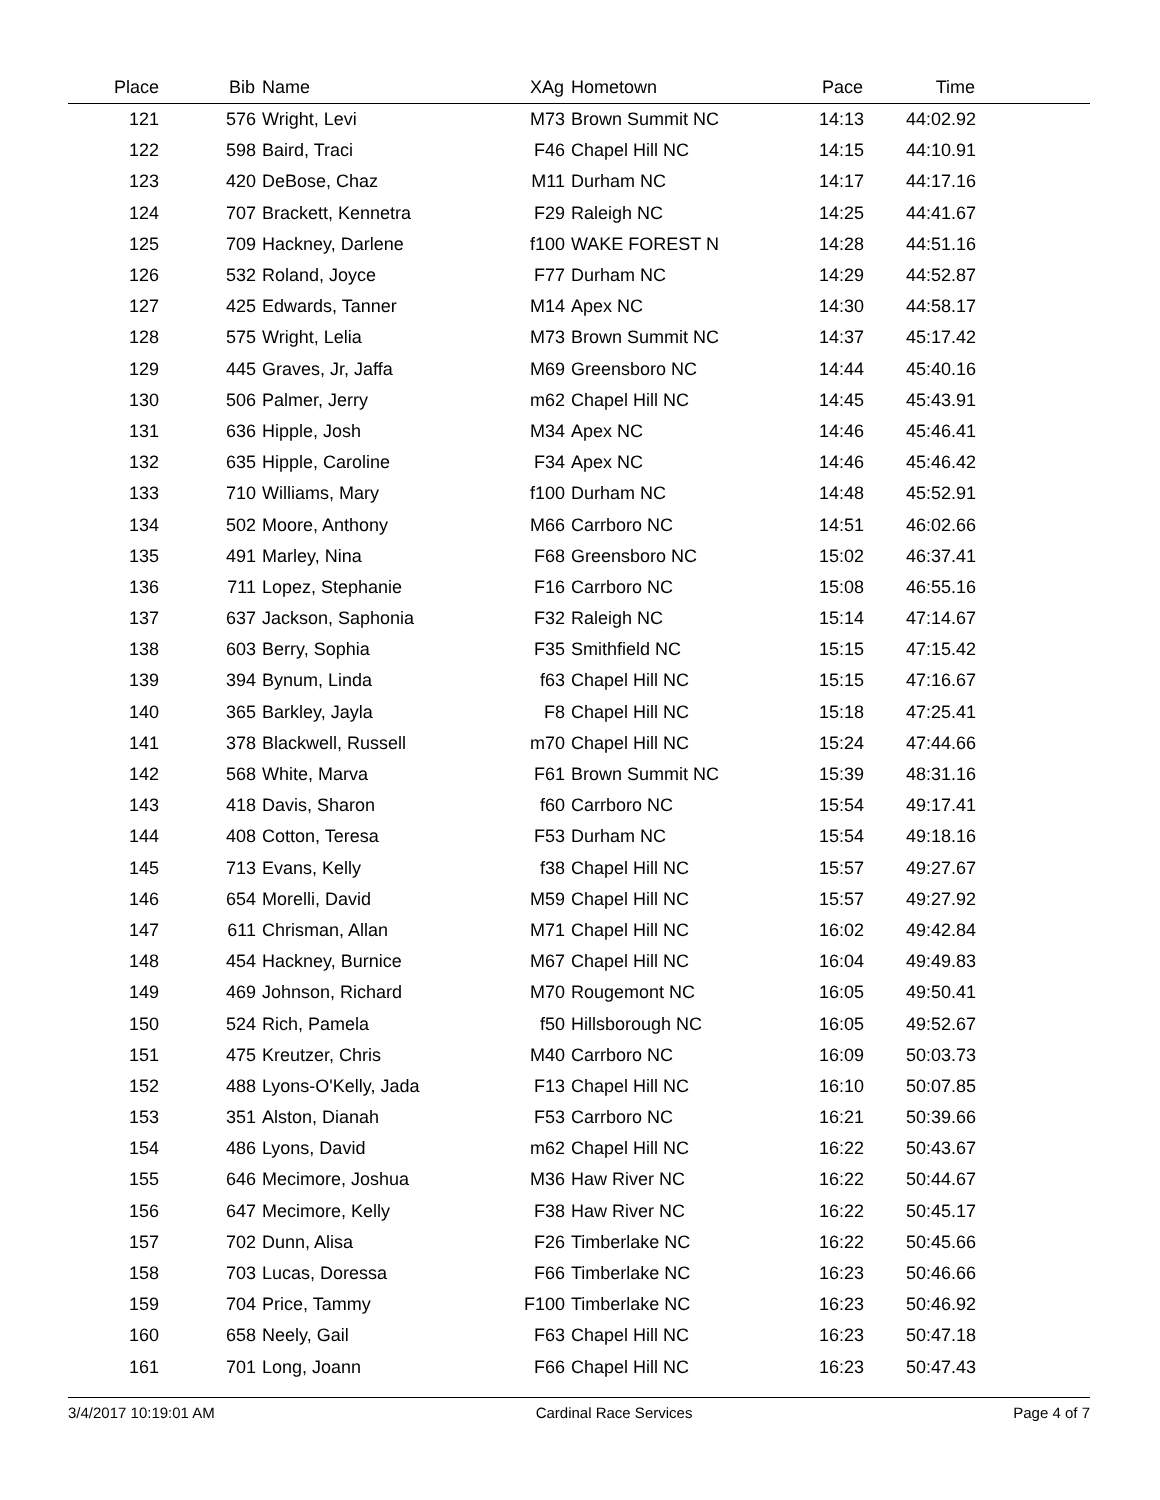| Place | Bib | Name | XAg | Hometown | Pace | Time | |
| --- | --- | --- | --- | --- | --- | --- | --- |
| 121 | 576 | Wright, Levi | M73 | Brown Summit NC | 14:13 | 44:02.92 | |
| 122 | 598 | Baird, Traci | F46 | Chapel Hill NC | 14:15 | 44:10.91 | |
| 123 | 420 | DeBose, Chaz | M11 | Durham NC | 14:17 | 44:17.16 | |
| 124 | 707 | Brackett, Kennetra | F29 | Raleigh NC | 14:25 | 44:41.67 | |
| 125 | 709 | Hackney, Darlene | f100 | WAKE FOREST N | 14:28 | 44:51.16 | |
| 126 | 532 | Roland, Joyce | F77 | Durham NC | 14:29 | 44:52.87 | |
| 127 | 425 | Edwards, Tanner | M14 | Apex NC | 14:30 | 44:58.17 | |
| 128 | 575 | Wright, Lelia | M73 | Brown Summit NC | 14:37 | 45:17.42 | |
| 129 | 445 | Graves, Jr, Jaffa | M69 | Greensboro NC | 14:44 | 45:40.16 | |
| 130 | 506 | Palmer, Jerry | m62 | Chapel Hill NC | 14:45 | 45:43.91 | |
| 131 | 636 | Hipple, Josh | M34 | Apex NC | 14:46 | 45:46.41 | |
| 132 | 635 | Hipple, Caroline | F34 | Apex NC | 14:46 | 45:46.42 | |
| 133 | 710 | Williams, Mary | f100 | Durham NC | 14:48 | 45:52.91 | |
| 134 | 502 | Moore, Anthony | M66 | Carrboro NC | 14:51 | 46:02.66 | |
| 135 | 491 | Marley, Nina | F68 | Greensboro NC | 15:02 | 46:37.41 | |
| 136 | 711 | Lopez, Stephanie | F16 | Carrboro NC | 15:08 | 46:55.16 | |
| 137 | 637 | Jackson, Saphonia | F32 | Raleigh NC | 15:14 | 47:14.67 | |
| 138 | 603 | Berry, Sophia | F35 | Smithfield NC | 15:15 | 47:15.42 | |
| 139 | 394 | Bynum, Linda | f63 | Chapel Hill NC | 15:15 | 47:16.67 | |
| 140 | 365 | Barkley, Jayla | F8 | Chapel Hill NC | 15:18 | 47:25.41 | |
| 141 | 378 | Blackwell, Russell | m70 | Chapel Hill NC | 15:24 | 47:44.66 | |
| 142 | 568 | White, Marva | F61 | Brown Summit NC | 15:39 | 48:31.16 | |
| 143 | 418 | Davis, Sharon | f60 | Carrboro NC | 15:54 | 49:17.41 | |
| 144 | 408 | Cotton, Teresa | F53 | Durham NC | 15:54 | 49:18.16 | |
| 145 | 713 | Evans, Kelly | f38 | Chapel Hill NC | 15:57 | 49:27.67 | |
| 146 | 654 | Morelli, David | M59 | Chapel Hill NC | 15:57 | 49:27.92 | |
| 147 | 611 | Chrisman, Allan | M71 | Chapel Hill NC | 16:02 | 49:42.84 | |
| 148 | 454 | Hackney, Burnice | M67 | Chapel Hill NC | 16:04 | 49:49.83 | |
| 149 | 469 | Johnson, Richard | M70 | Rougemont NC | 16:05 | 49:50.41 | |
| 150 | 524 | Rich, Pamela | f50 | Hillsborough NC | 16:05 | 49:52.67 | |
| 151 | 475 | Kreutzer, Chris | M40 | Carrboro NC | 16:09 | 50:03.73 | |
| 152 | 488 | Lyons-O'Kelly, Jada | F13 | Chapel Hill NC | 16:10 | 50:07.85 | |
| 153 | 351 | Alston, Dianah | F53 | Carrboro NC | 16:21 | 50:39.66 | |
| 154 | 486 | Lyons, David | m62 | Chapel Hill NC | 16:22 | 50:43.67 | |
| 155 | 646 | Mecimore, Joshua | M36 | Haw River NC | 16:22 | 50:44.67 | |
| 156 | 647 | Mecimore, Kelly | F38 | Haw River NC | 16:22 | 50:45.17 | |
| 157 | 702 | Dunn, Alisa | F26 | Timberlake NC | 16:22 | 50:45.66 | |
| 158 | 703 | Lucas, Doressa | F66 | Timberlake NC | 16:23 | 50:46.66 | |
| 159 | 704 | Price, Tammy | F100 | Timberlake NC | 16:23 | 50:46.92 | |
| 160 | 658 | Neely, Gail | F63 | Chapel Hill NC | 16:23 | 50:47.18 | |
| 161 | 701 | Long, Joann | F66 | Chapel Hill NC | 16:23 | 50:47.43 | |
3/4/2017 10:19:01 AM Cardinal Race Services Page 4 of 7